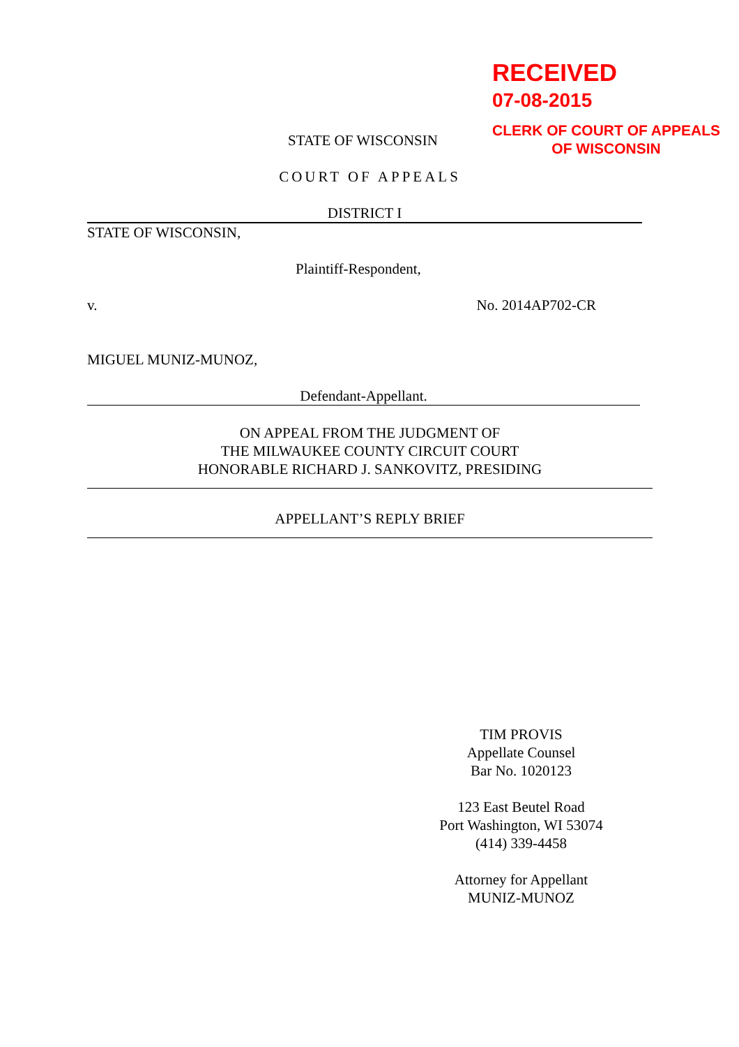RECEIVED
07-08-2015
CLERK OF COURT OF APPEALS
OF WISCONSIN
STATE OF WISCONSIN
COURT OF APPEALS
DISTRICT I
STATE OF WISCONSIN,
Plaintiff-Respondent,
v. No. 2014AP702-CR
MIGUEL MUNIZ-MUNOZ,
Defendant-Appellant.
ON APPEAL FROM THE JUDGMENT OF
THE MILWAUKEE COUNTY CIRCUIT COURT
HONORABLE RICHARD J. SANKOVITZ, PRESIDING
APPELLANT’S REPLY BRIEF
TIM PROVIS
Appellate Counsel
Bar No. 1020123
123 East Beutel Road
Port Washington, WI 53074
(414) 339-4458
Attorney for Appellant
MUNIZ-MUNOZ